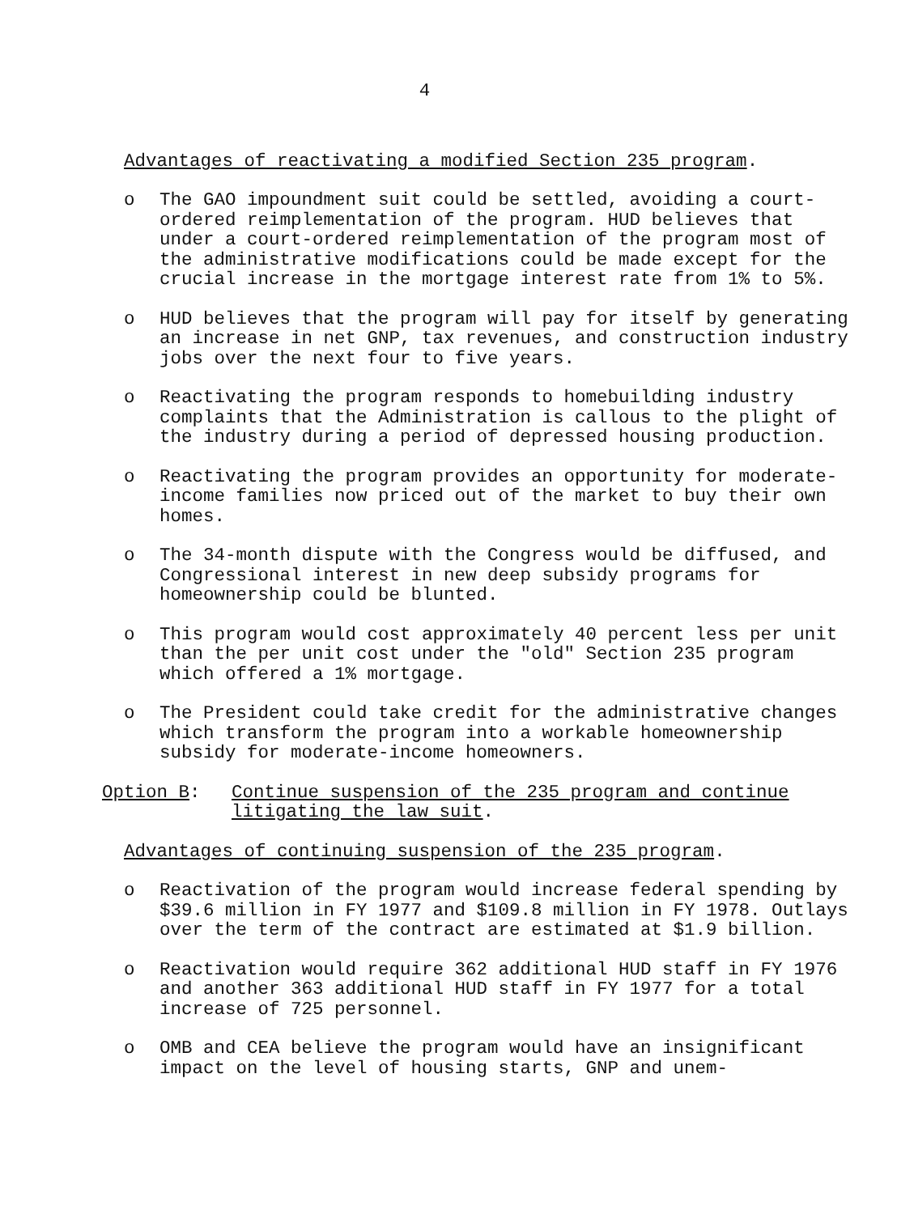4
Advantages of reactivating a modified Section 235 program.
o The GAO impoundment suit could be settled, avoiding a court-ordered reimplementation of the program. HUD believes that under a court-ordered reimplementation of the program most of the administrative modifications could be made except for the crucial increase in the mortgage interest rate from 1% to 5%.
o HUD believes that the program will pay for itself by generating an increase in net GNP, tax revenues, and construction industry jobs over the next four to five years.
o Reactivating the program responds to homebuilding industry complaints that the Administration is callous to the plight of the industry during a period of depressed housing production.
o Reactivating the program provides an opportunity for moderate-income families now priced out of the market to buy their own homes.
o The 34-month dispute with the Congress would be diffused, and Congressional interest in new deep subsidy programs for homeownership could be blunted.
o This program would cost approximately 40 percent less per unit than the per unit cost under the "old" Section 235 program which offered a 1% mortgage.
o The President could take credit for the administrative changes which transform the program into a workable homeownership subsidy for moderate-income homeowners.
Option B: Continue suspension of the 235 program and continue litigating the law suit.
Advantages of continuing suspension of the 235 program.
o Reactivation of the program would increase federal spending by $39.6 million in FY 1977 and $109.8 million in FY 1978. Outlays over the term of the contract are estimated at $1.9 billion.
o Reactivation would require 362 additional HUD staff in FY 1976 and another 363 additional HUD staff in FY 1977 for a total increase of 725 personnel.
o OMB and CEA believe the program would have an insignificant impact on the level of housing starts, GNP and unem-